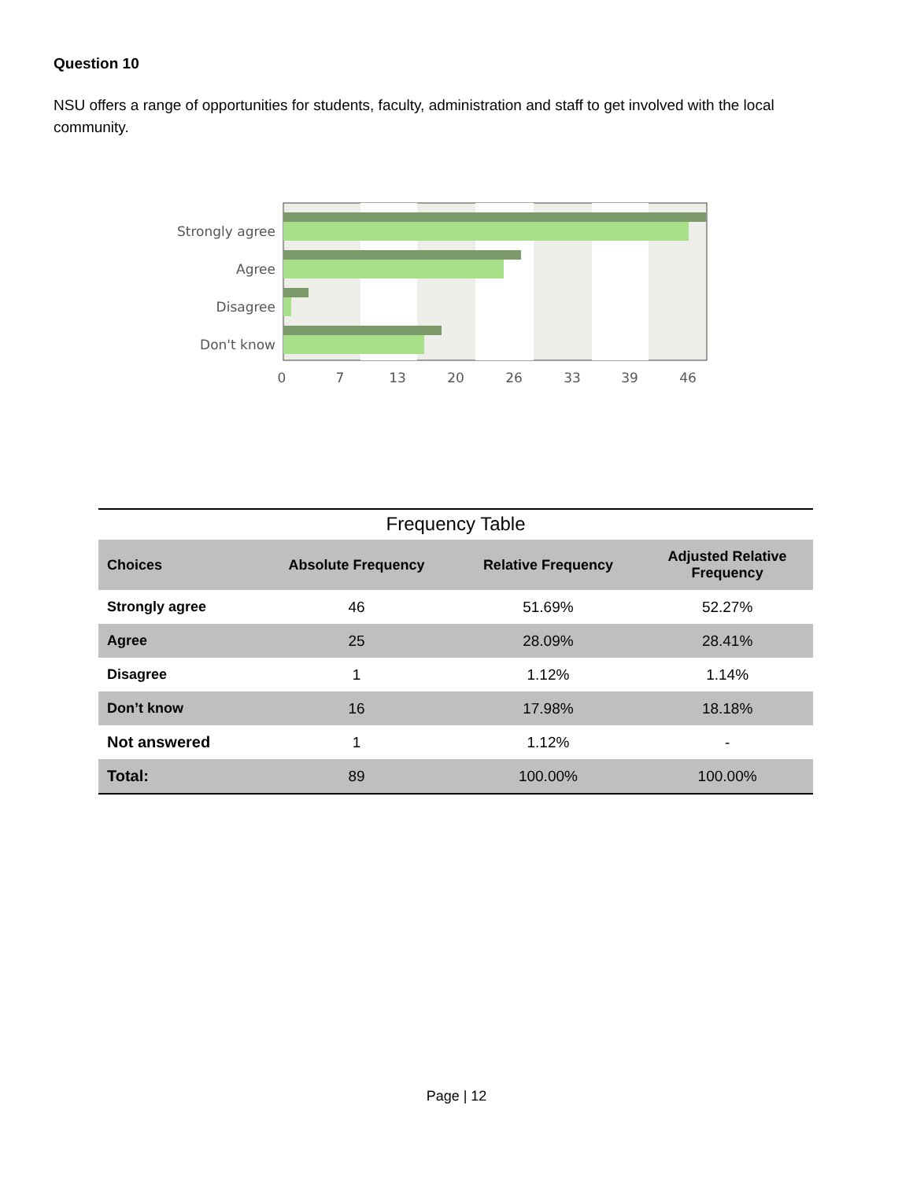Question 10
NSU offers a range of opportunities for students, faculty, administration and staff to get involved with the local community.
Strongly agree
Agree
Disagree
Don't know
0
7
13
20
26
33
39
46
Frequency Table
| Choices | Absolute Frequency | Relative Frequency | Adjusted Relative Frequency |
| --- | --- | --- | --- |
| Strongly agree | 46 | 51.69% | 52.27% |
| Agree | 25 | 28.09% | 28.41% |
| Disagree | 1 | 1.12% | 1.14% |
| Don’t know | 16 | 17.98% | 18.18% |
| Not answered | 1 | 1.12% | - |
| Total: | 89 | 100.00% | 100.00% |
Page | 12